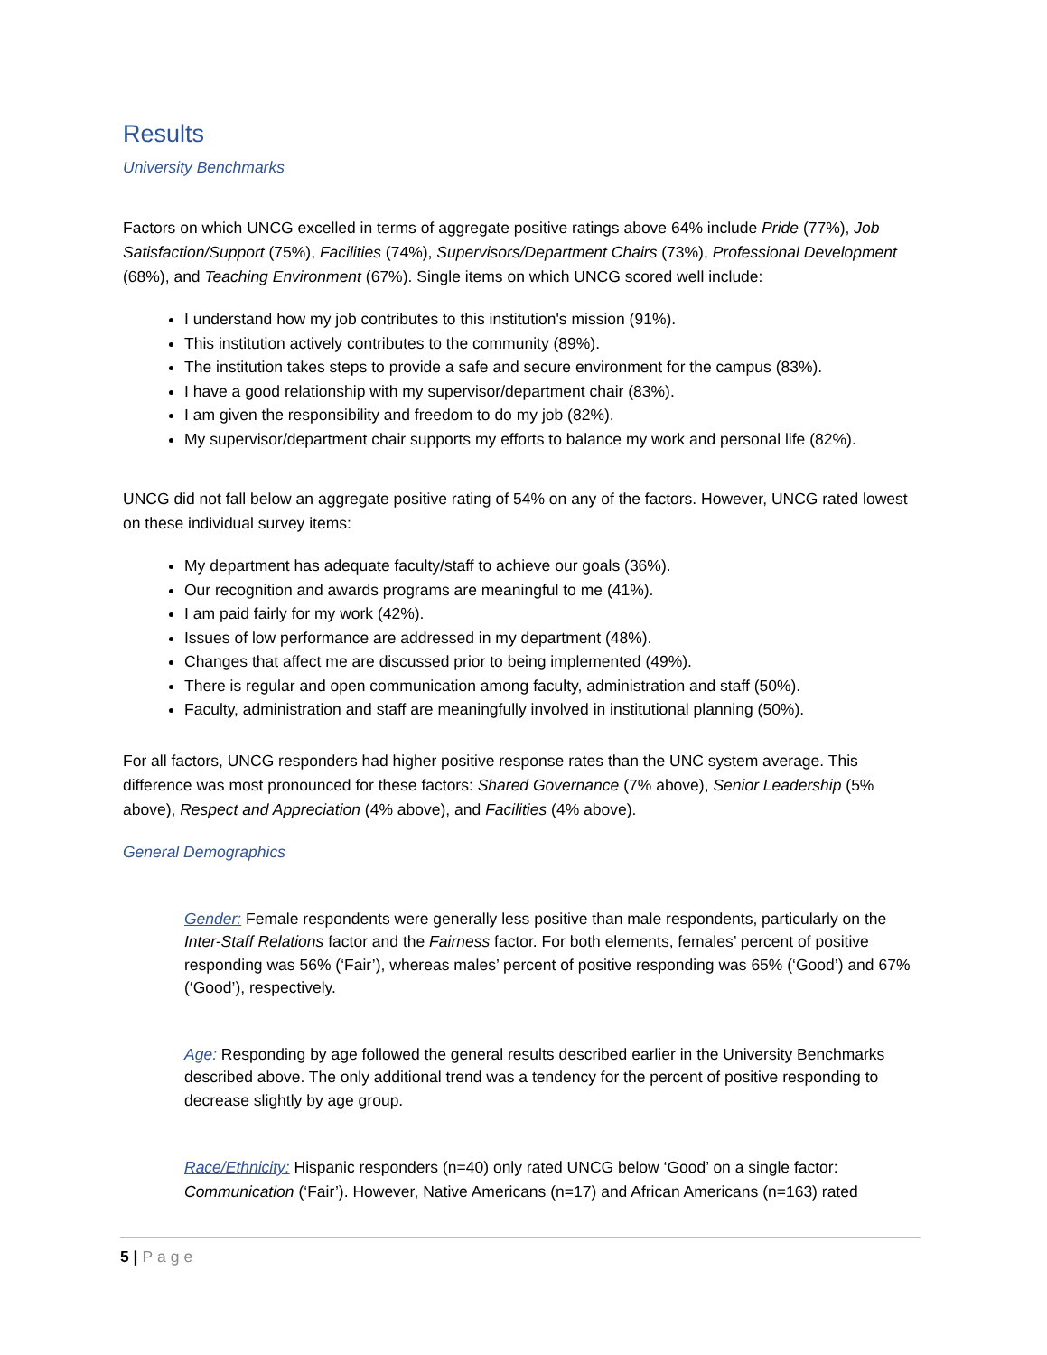Results
University Benchmarks
Factors on which UNCG excelled in terms of aggregate positive ratings above 64% include Pride (77%), Job Satisfaction/Support (75%), Facilities (74%), Supervisors/Department Chairs (73%), Professional Development (68%), and Teaching Environment (67%). Single items on which UNCG scored well include:
I understand how my job contributes to this institution's mission (91%).
This institution actively contributes to the community (89%).
The institution takes steps to provide a safe and secure environment for the campus (83%).
I have a good relationship with my supervisor/department chair (83%).
I am given the responsibility and freedom to do my job (82%).
My supervisor/department chair supports my efforts to balance my work and personal life (82%).
UNCG did not fall below an aggregate positive rating of 54% on any of the factors. However, UNCG rated lowest on these individual survey items:
My department has adequate faculty/staff to achieve our goals (36%).
Our recognition and awards programs are meaningful to me (41%).
I am paid fairly for my work (42%).
Issues of low performance are addressed in my department (48%).
Changes that affect me are discussed prior to being implemented (49%).
There is regular and open communication among faculty, administration and staff (50%).
Faculty, administration and staff are meaningfully involved in institutional planning (50%).
For all factors, UNCG responders had higher positive response rates than the UNC system average. This difference was most pronounced for these factors: Shared Governance (7% above), Senior Leadership (5% above), Respect and Appreciation (4% above), and Facilities (4% above).
General Demographics
Gender: Female respondents were generally less positive than male respondents, particularly on the Inter-Staff Relations factor and the Fairness factor. For both elements, females’ percent of positive responding was 56% (‘Fair’), whereas males’ percent of positive responding was 65% (‘Good’) and 67% (‘Good’), respectively.
Age: Responding by age followed the general results described earlier in the University Benchmarks described above. The only additional trend was a tendency for the percent of positive responding to decrease slightly by age group.
Race/Ethnicity: Hispanic responders (n=40) only rated UNCG below ‘Good’ on a single factor: Communication (‘Fair’). However, Native Americans (n=17) and African Americans (n=163) rated
5 | Page